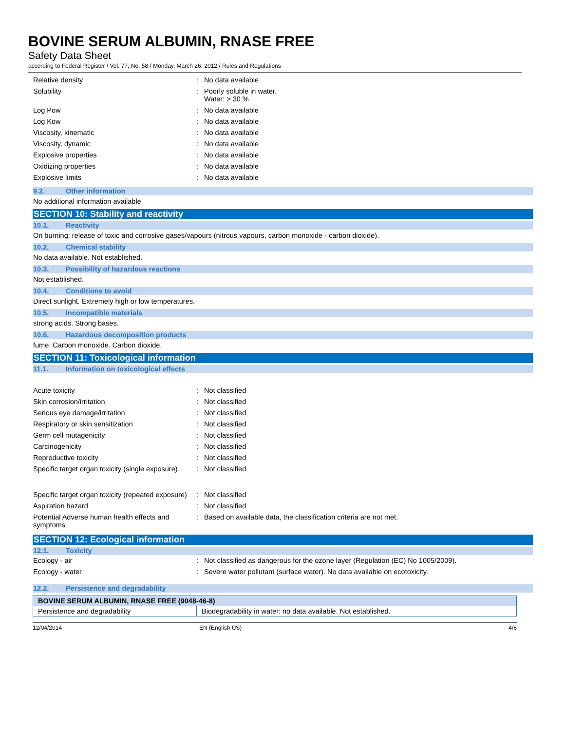BOVINE SERUM ALBUMIN, RNASE FREE
Safety Data Sheet
according to Federal Register / Vol. 77, No. 58 / Monday, March 26, 2012 / Rules and Regulations
Relative density: No data available
Solubility: Poorly soluble in water.
Water: > 30 %
Log Pow: No data available
Log Kow: No data available
Viscosity, kinematic: No data available
Viscosity, dynamic: No data available
Explosive properties: No data available
Oxidizing properties: No data available
Explosive limits: No data available
9.2. Other information
No additional information available
SECTION 10: Stability and reactivity
10.1. Reactivity
On burning: release of toxic and corrosive gases/vapours (nitrous vapours, carbon monoxide - carbon dioxide).
10.2. Chemical stability
No data available. Not established.
10.3. Possibility of hazardous reactions
Not established.
10.4. Conditions to avoid
Direct sunlight. Extremely high or low temperatures.
10.5. Incompatible materials
strong acids. Strong bases.
10.6. Hazardous decomposition products
fume. Carbon monoxide. Carbon dioxide.
SECTION 11: Toxicological information
11.1. Information on toxicological effects
Acute toxicity: Not classified
Skin corrosion/irritation: Not classified
Serious eye damage/irritation: Not classified
Respiratory or skin sensitization: Not classified
Germ cell mutagenicity: Not classified
Carcinogenicity: Not classified
Reproductive toxicity: Not classified
Specific target organ toxicity (single exposure): Not classified
Specific target organ toxicity (repeated exposure): Not classified
Aspiration hazard: Not classified
Potential Adverse human health effects and symptoms: Based on available data, the classification criteria are not met.
SECTION 12: Ecological information
12.1. Toxicity
Ecology - air: Not classified as dangerous for the ozone layer (Regulation (EC) No 1005/2009).
Ecology - water: Severe water pollutant (surface water). No data available on ecotoxicity.
12.2. Persistence and degradability
| BOVINE SERUM ALBUMIN, RNASE FREE (9048-46-8) | |
| Persistence and degradability | Biodegradability in water: no data available. Not established. |
12/04/2014 EN (English US) 4/6